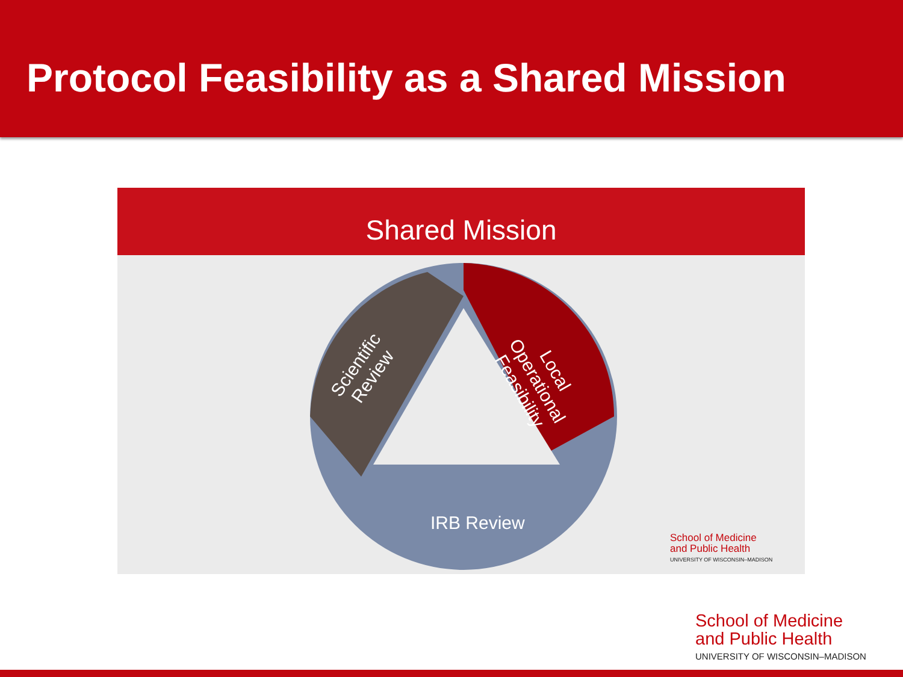Protocol Feasibility as a Shared Mission
Shared Mission
IRB Review
Scientific
Review
Local
Operational
Feasibility
School of Medicine
and Public Health
UNIVERSITY OF WISCONSIN–MADISON
School of Medicine
and Public Health
UNIVERSITY OF WISCONSIN–MADISON